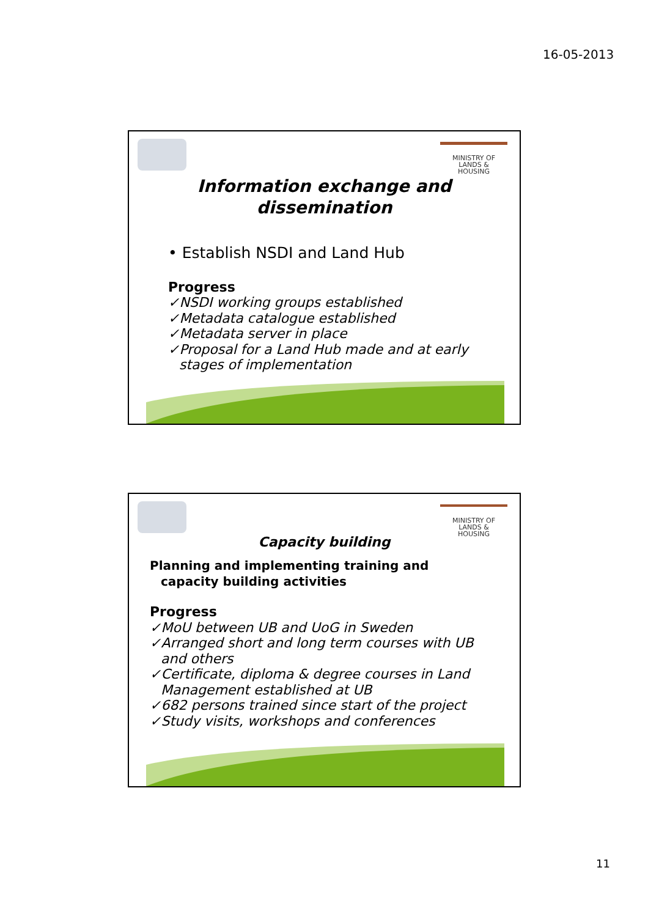16-05-2013
MINISTRY OF
LANDS &
HOUSING
Information exchange and
dissemination
• Establish NSDI and Land Hub
Progress
✓NSDI working groups established
✓Metadata catalogue established
✓Metadata server in place
✓Proposal for a Land Hub made and at early
stages of implementation
MINISTRY OF
LANDS &
HOUSING
Capacity building
Planning and implementing training and
capacity building activities
Progress
✓MoU between UB and UoG in Sweden
✓Arranged short and long term courses with UB
and others
✓Certificate, diploma & degree courses in Land
Management established at UB
✓682 persons trained since start of the project
✓Study visits, workshops and conferences
11